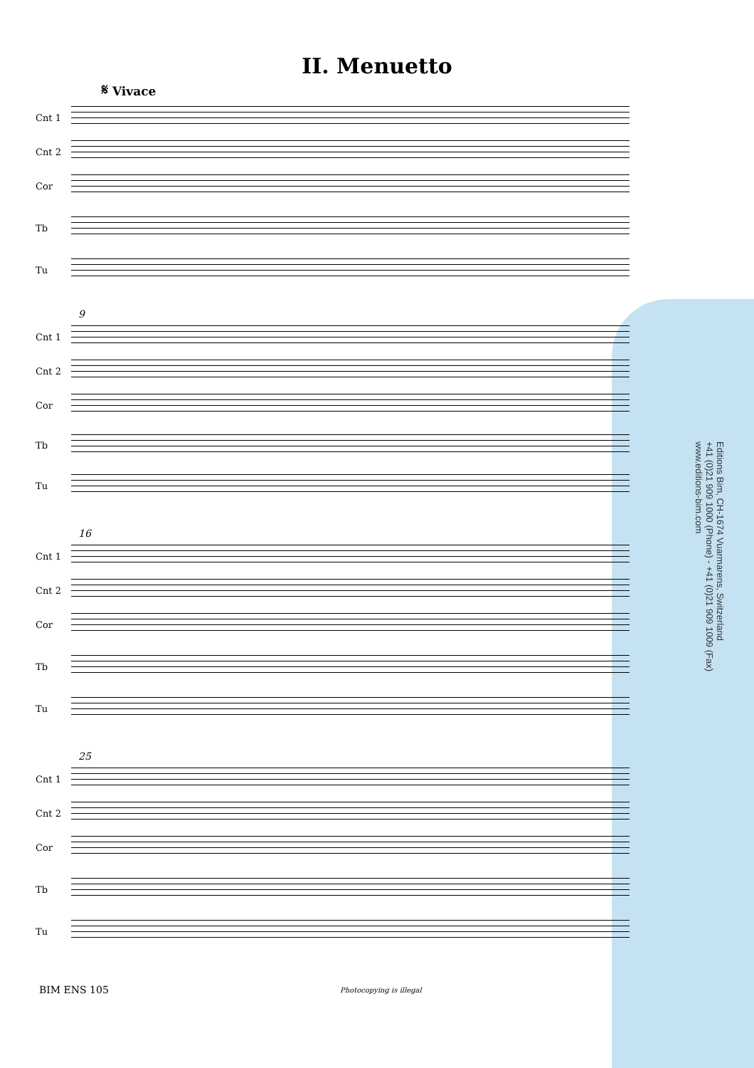II. Menuetto
𝄋 Vivace
Cnt 1
Cnt 2
Cor
Tb
Tu
9
Cnt 1
Cnt 2
Cor
Tb
Tu
16
Cnt 1
Cnt 2
Cor
Tb
Tu
25
Cnt 1
Cnt 2
Cor
Tb
Tu
Editions Bim, CH-1674 Vuarmarens, Switzerland
+41 (0)21 909 1000 (Phone) - +41 (0)21 909 1009 (Fax)
www.editions-bim.com
BIM ENS 105 Photocopying is illegal